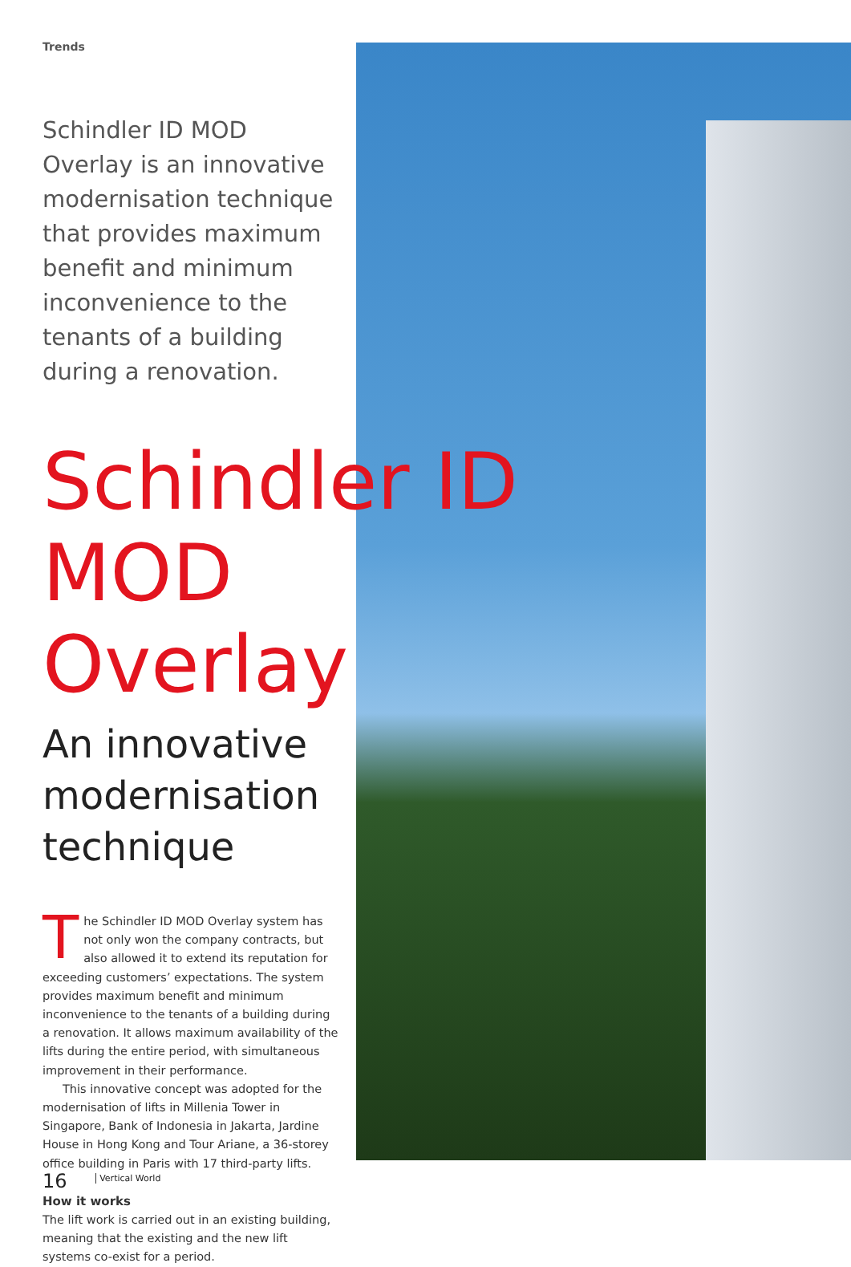Trends
Schindler ID MOD Overlay is an innovative modernisation technique that provides maximum benefit and minimum inconvenience to the tenants of a building during a renovation.
Schindler ID MOD Overlay
An innovative modernisation technique
The Schindler ID MOD Overlay system has not only won the company contracts, but also allowed it to extend its reputation for exceeding customers’ expectations. The system provides maximum benefit and minimum inconvenience to the tenants of a building during a renovation. It allows maximum availability of the lifts during the entire period, with simultaneous improvement in their performance.
This innovative concept was adopted for the modernisation of lifts in Millenia Tower in Singapore, Bank of Indonesia in Jakarta, Jardine House in Hong Kong and Tour Ariane, a 36-storey office building in Paris with 17 third-party lifts.
How it works
The lift work is carried out in an existing building, meaning that the existing and the new lift systems co-exist for a period.
16 Vertical World